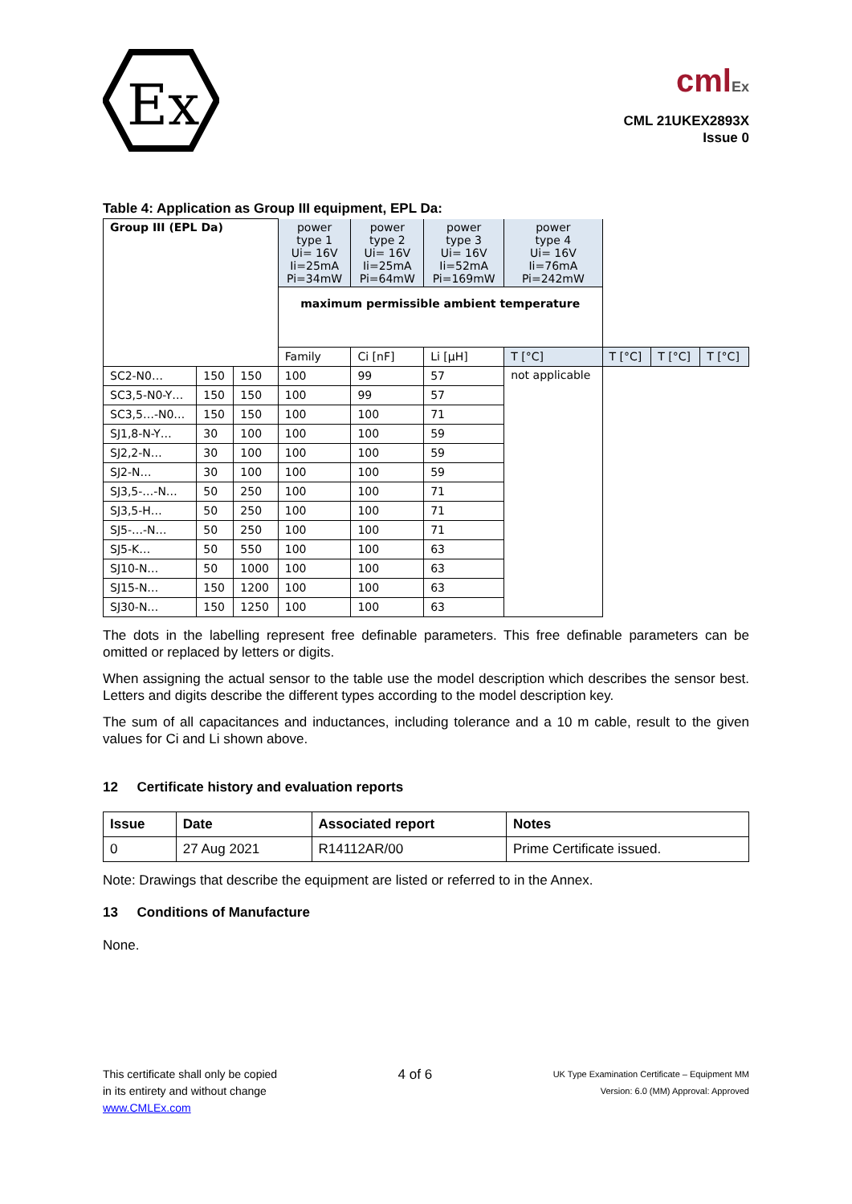Ex
cmlEx
CML 21UKEX2893X
Issue 0
Table 4: Application as Group III equipment, EPL Da:
| Group III (EPL Da) | | | power type 1 Ui= 16V Ii=25mA Pi=34mW | power type 2 Ui= 16V Ii=25mA Pi=64mW | power type 3 Ui= 16V Ii=52mA Pi=169mW | power type 4 Ui= 16V Ii=76mA Pi=242mW | | | |
| | | | maximum permissible ambient temperature | | | | | | |
| | | | Family | Ci [nF] | Li [µH] | T [°C] | T [°C] | T [°C] | T [°C] |
| SC2-N0… | 150 | 150 | 100 | 99 | 57 | not applicable | | | |
| SC3,5-N0-Y… | 150 | 150 | 100 | 99 | 57 | | | | |
| SC3,5…-N0… | 150 | 150 | 100 | 100 | 71 | | | | |
| SJ1,8-N-Y… | 30 | 100 | 100 | 100 | 59 | | | | |
| SJ2,2-N… | 30 | 100 | 100 | 100 | 59 | | | | |
| SJ2-N… | 30 | 100 | 100 | 100 | 59 | | | | |
| SJ3,5-…-N… | 50 | 250 | 100 | 100 | 71 | | | | |
| SJ3,5-H… | 50 | 250 | 100 | 100 | 71 | | | | |
| SJ5-…-N… | 50 | 250 | 100 | 100 | 71 | | | | |
| SJ5-K… | 50 | 550 | 100 | 100 | 63 | | | | |
| SJ10-N… | 50 | 1000 | 100 | 100 | 63 | | | | |
| SJ15-N… | 150 | 1200 | 100 | 100 | 63 | | | | |
| SJ30-N… | 150 | 1250 | 100 | 100 | 63 | | | | |
The dots in the labelling represent free definable parameters. This free definable parameters can be omitted or replaced by letters or digits.
When assigning the actual sensor to the table use the model description which describes the sensor best. Letters and digits describe the different types according to the model description key.
The sum of all capacitances and inductances, including tolerance and a 10 m cable, result to the given values for Ci and Li shown above.
12 Certificate history and evaluation reports
| Issue | Date | Associated report | Notes |
| --- | --- | --- | --- |
| 0 | 27 Aug 2021 | R14112AR/00 | Prime Certificate issued. |
Note: Drawings that describe the equipment are listed or referred to in the Annex.
13 Conditions of Manufacture
None.
This certificate shall only be copied
in its entirety and without change
www.CMLEx.com
4 of 6
UK Type Examination Certificate – Equipment MM
Version: 6.0 (MM) Approval: Approved